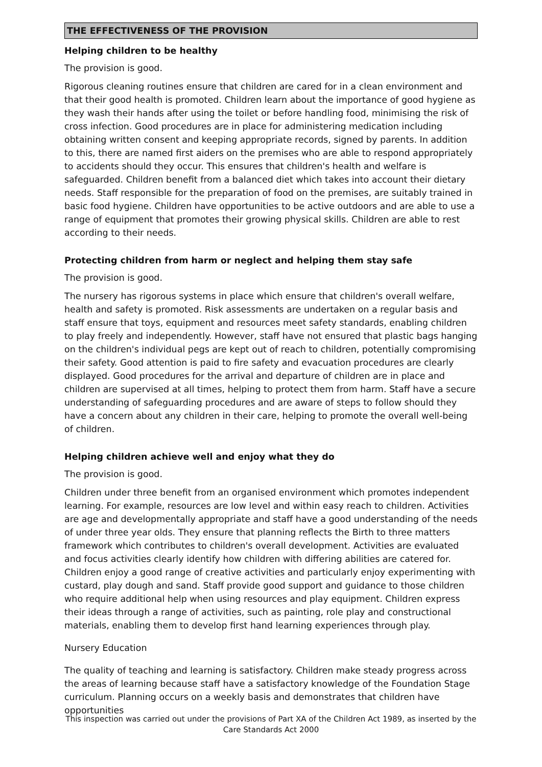THE EFFECTIVENESS OF THE PROVISION
Helping children to be healthy
The provision is good.
Rigorous cleaning routines ensure that children are cared for in a clean environment and that their good health is promoted. Children learn about the importance of good hygiene as they wash their hands after using the toilet or before handling food, minimising the risk of cross infection. Good procedures are in place for administering medication including obtaining written consent and keeping appropriate records, signed by parents. In addition to this, there are named first aiders on the premises who are able to respond appropriately to accidents should they occur. This ensures that children's health and welfare is safeguarded. Children benefit from a balanced diet which takes into account their dietary needs. Staff responsible for the preparation of food on the premises, are suitably trained in basic food hygiene. Children have opportunities to be active outdoors and are able to use a range of equipment that promotes their growing physical skills. Children are able to rest according to their needs.
Protecting children from harm or neglect and helping them stay safe
The provision is good.
The nursery has rigorous systems in place which ensure that children's overall welfare, health and safety is promoted. Risk assessments are undertaken on a regular basis and staff ensure that toys, equipment and resources meet safety standards, enabling children to play freely and independently. However, staff have not ensured that plastic bags hanging on the children's individual pegs are kept out of reach to children, potentially compromising their safety. Good attention is paid to fire safety and evacuation procedures are clearly displayed. Good procedures for the arrival and departure of children are in place and children are supervised at all times, helping to protect them from harm. Staff have a secure understanding of safeguarding procedures and are aware of steps to follow should they have a concern about any children in their care, helping to promote the overall well-being of children.
Helping children achieve well and enjoy what they do
The provision is good.
Children under three benefit from an organised environment which promotes independent learning. For example, resources are low level and within easy reach to children. Activities are age and developmentally appropriate and staff have a good understanding of the needs of under three year olds. They ensure that planning reflects the Birth to three matters framework which contributes to children's overall development. Activities are evaluated and focus activities clearly identify how children with differing abilities are catered for. Children enjoy a good range of creative activities and particularly enjoy experimenting with custard, play dough and sand. Staff provide good support and guidance to those children who require additional help when using resources and play equipment. Children express their ideas through a range of activities, such as painting, role play and constructional materials, enabling them to develop first hand learning experiences through play.
Nursery Education
The quality of teaching and learning is satisfactory. Children make steady progress across the areas of learning because staff have a satisfactory knowledge of the Foundation Stage curriculum. Planning occurs on a weekly basis and demonstrates that children have opportunities
This inspection was carried out under the provisions of Part XA of the Children Act 1989, as inserted by the Care Standards Act 2000